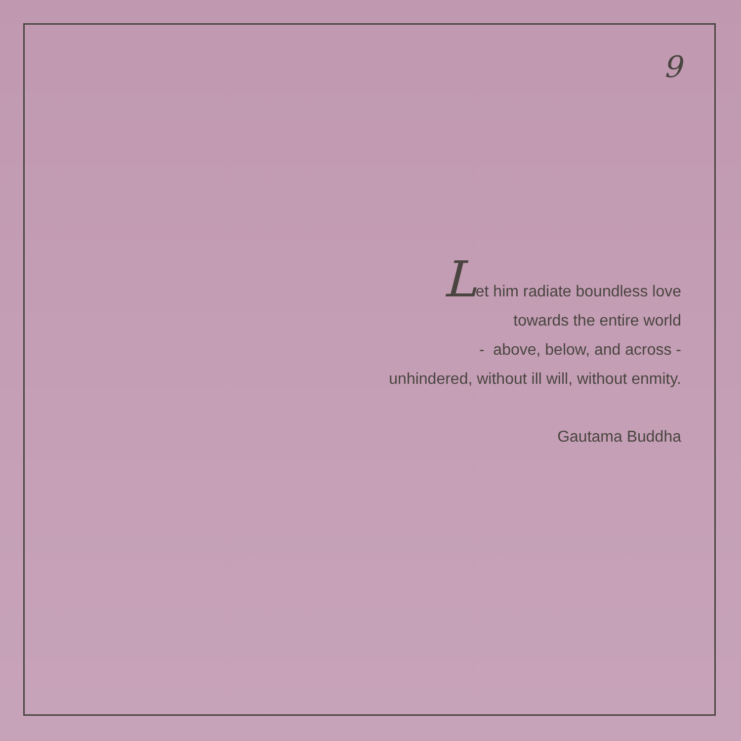9
Let him radiate boundless love
towards the entire world
- above, below, and across -
unhindered, without ill will, without enmity.
Gautama Buddha